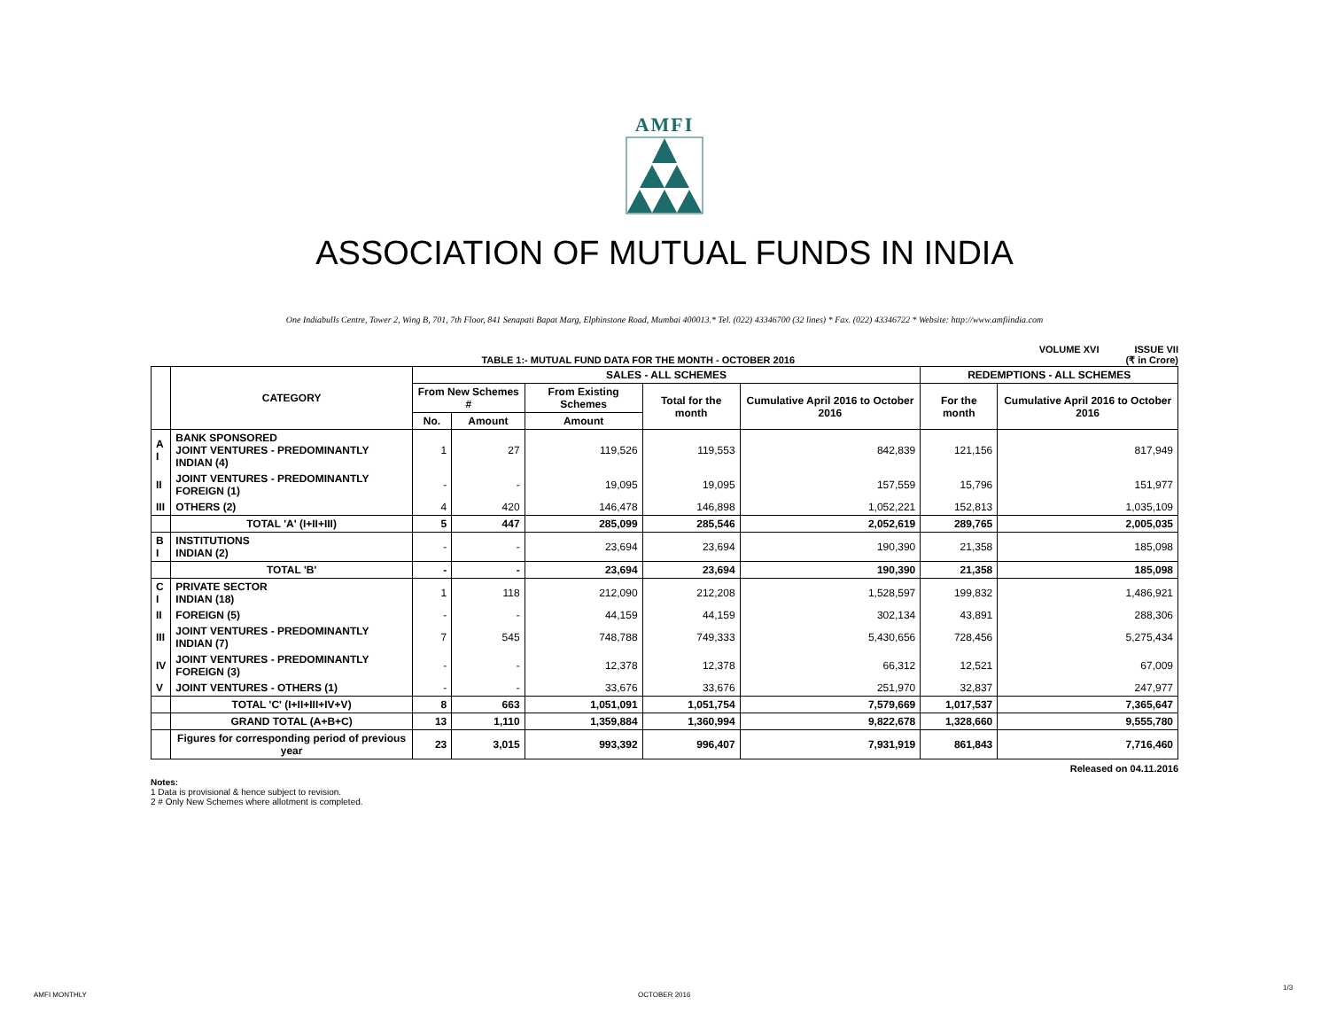AMFI
ASSOCIATION OF MUTUAL FUNDS IN INDIA
One Indiabulls Centre, Tower 2, Wing B, 701, 7th Floor, 841 Senapati Bapat Marg, Elphinstone Road, Mumbai 400013.* Tel. (022) 43346700 (32 lines) * Fax. (022) 43346722 * Website: http://www.amfiindia.com
VOLUME XVI ISSUE VII
TABLE 1:- MUTUAL FUND DATA FOR THE MONTH - OCTOBER 2016 (₹ in Crore)
| | CATEGORY | SALES - ALL SCHEMES | | | | | REDEMPTIONS - ALL SCHEMES | |
| --- | --- | --- | --- | --- | --- | --- | --- | --- |
| | | From New Schemes # | | From Existing Schemes | Total for the month | Cumulative April 2016 to October 2016 | For the month | Cumulative April 2016 to October 2016 |
| | | No. | Amount | Amount | | | | |
| A I | BANK SPONSORED JOINT VENTURES - PREDOMINANTLY INDIAN (4) | 1 | 27 | 119,526 | 119,553 | 842,839 | 121,156 | 817,949 |
| II | JOINT VENTURES - PREDOMINANTLY FOREIGN (1) | - | - | 19,095 | 19,095 | 157,559 | 15,796 | 151,977 |
| III | OTHERS (2) | 4 | 420 | 146,478 | 146,898 | 1,052,221 | 152,813 | 1,035,109 |
| | TOTAL 'A' (I+II+III) | 5 | 447 | 285,099 | 285,546 | 2,052,619 | 289,765 | 2,005,035 |
| B I | INSTITUTIONS INDIAN (2) | - | - | 23,694 | 23,694 | 190,390 | 21,358 | 185,098 |
| | TOTAL 'B' | - | - | 23,694 | 23,694 | 190,390 | 21,358 | 185,098 |
| C I | PRIVATE SECTOR INDIAN (18) | 1 | 118 | 212,090 | 212,208 | 1,528,597 | 199,832 | 1,486,921 |
| II | FOREIGN (5) | - | - | 44,159 | 44,159 | 302,134 | 43,891 | 288,306 |
| III | JOINT VENTURES - PREDOMINANTLY INDIAN (7) | 7 | 545 | 748,788 | 749,333 | 5,430,656 | 728,456 | 5,275,434 |
| IV | JOINT VENTURES - PREDOMINANTLY FOREIGN (3) | - | - | 12,378 | 12,378 | 66,312 | 12,521 | 67,009 |
| V | JOINT VENTURES - OTHERS (1) | - | - | 33,676 | 33,676 | 251,970 | 32,837 | 247,977 |
| | TOTAL 'C' (I+II+III+IV+V) | 8 | 663 | 1,051,091 | 1,051,754 | 7,579,669 | 1,017,537 | 7,365,647 |
| | GRAND TOTAL (A+B+C) | 13 | 1,110 | 1,359,884 | 1,360,994 | 9,822,678 | 1,328,660 | 9,555,780 |
| | Figures for corresponding period of previous year | 23 | 3,015 | 993,392 | 996,407 | 7,931,919 | 861,843 | 7,716,460 |
Released on 04.11.2016
Notes:
1 Data is provisional & hence subject to revision.
2 # Only New Schemes where allotment is completed.
AMFI MONTHLY OCTOBER 2016
1/3